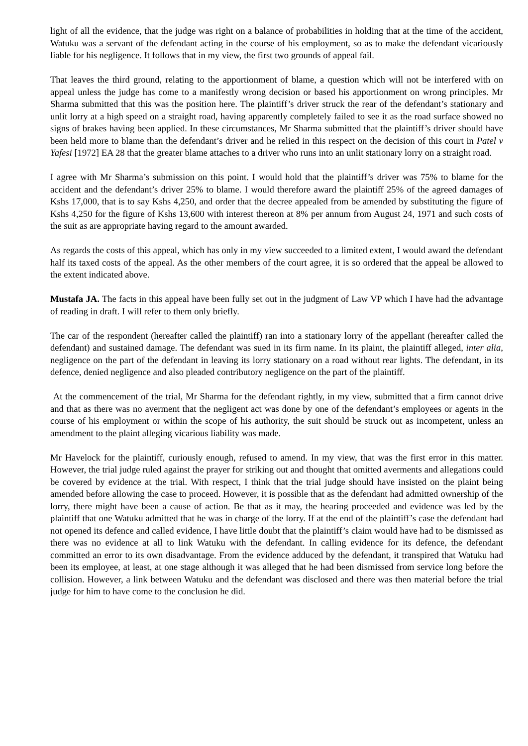light of all the evidence, that the judge was right on a balance of probabilities in holding that at the time of the accident, Watuku was a servant of the defendant acting in the course of his employment, so as to make the defendant vicariously liable for his negligence. It follows that in my view, the first two grounds of appeal fail.
That leaves the third ground, relating to the apportionment of blame, a question which will not be interfered with on appeal unless the judge has come to a manifestly wrong decision or based his apportionment on wrong principles. Mr Sharma submitted that this was the position here. The plaintiff’s driver struck the rear of the defendant’s stationary and unlit lorry at a high speed on a straight road, having apparently completely failed to see it as the road surface showed no signs of brakes having been applied. In these circumstances, Mr Sharma submitted that the plaintiff’s driver should have been held more to blame than the defendant’s driver and he relied in this respect on the decision of this court in Patel v Yafesi [1972] EA 28 that the greater blame attaches to a driver who runs into an unlit stationary lorry on a straight road.
I agree with Mr Sharma’s submission on this point. I would hold that the plaintiff’s driver was 75% to blame for the accident and the defendant’s driver 25% to blame. I would therefore award the plaintiff 25% of the agreed damages of Kshs 17,000, that is to say Kshs 4,250, and order that the decree appealed from be amended by substituting the figure of Kshs 4,250 for the figure of Kshs 13,600 with interest thereon at 8% per annum from August 24, 1971 and such costs of the suit as are appropriate having regard to the amount awarded.
As regards the costs of this appeal, which has only in my view succeeded to a limited extent, I would award the defendant half its taxed costs of the appeal. As the other members of the court agree, it is so ordered that the appeal be allowed to the extent indicated above.
Mustafa JA. The facts in this appeal have been fully set out in the judgment of Law VP which I have had the advantage of reading in draft. I will refer to them only briefly.
The car of the respondent (hereafter called the plaintiff) ran into a stationary lorry of the appellant (hereafter called the defendant) and sustained damage. The defendant was sued in its firm name. In its plaint, the plaintiff alleged, inter alia, negligence on the part of the defendant in leaving its lorry stationary on a road without rear lights. The defendant, in its defence, denied negligence and also pleaded contributory negligence on the part of the plaintiff.
At the commencement of the trial, Mr Sharma for the defendant rightly, in my view, submitted that a firm cannot drive and that as there was no averment that the negligent act was done by one of the defendant’s employees or agents in the course of his employment or within the scope of his authority, the suit should be struck out as incompetent, unless an amendment to the plaint alleging vicarious liability was made.
Mr Havelock for the plaintiff, curiously enough, refused to amend. In my view, that was the first error in this matter. However, the trial judge ruled against the prayer for striking out and thought that omitted averments and allegations could be covered by evidence at the trial. With respect, I think that the trial judge should have insisted on the plaint being amended before allowing the case to proceed. However, it is possible that as the defendant had admitted ownership of the lorry, there might have been a cause of action. Be that as it may, the hearing proceeded and evidence was led by the plaintiff that one Watuku admitted that he was in charge of the lorry. If at the end of the plaintiff’s case the defendant had not opened its defence and called evidence, I have little doubt that the plaintiff’s claim would have had to be dismissed as there was no evidence at all to link Watuku with the defendant. In calling evidence for its defence, the defendant committed an error to its own disadvantage. From the evidence adduced by the defendant, it transpired that Watuku had been its employee, at least, at one stage although it was alleged that he had been dismissed from service long before the collision. However, a link between Watuku and the defendant was disclosed and there was then material before the trial judge for him to have come to the conclusion he did.